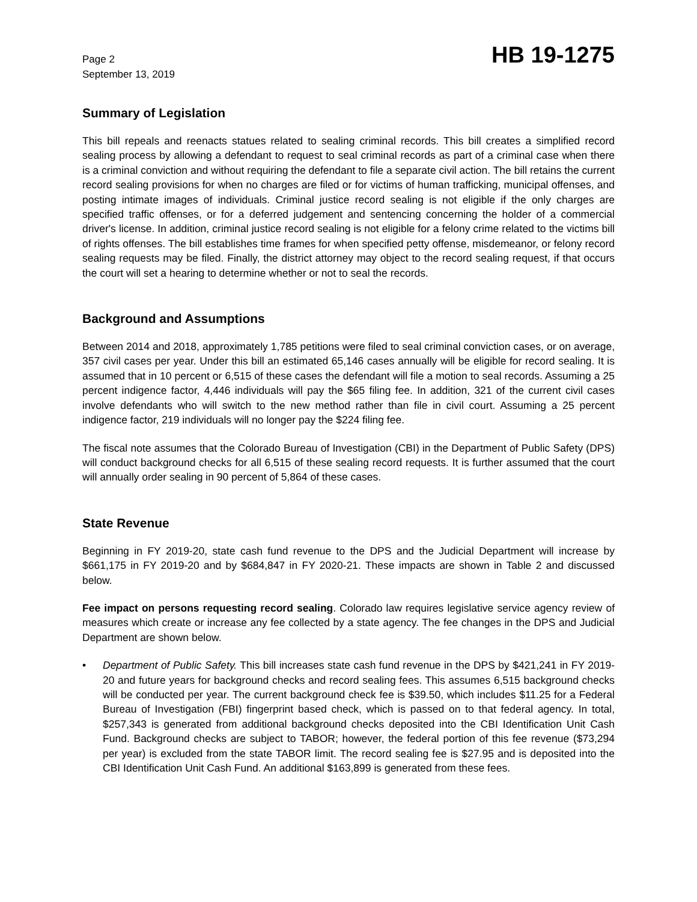Page 2
September 13, 2019
HB 19-1275
Summary of Legislation
This bill repeals and reenacts statues related to sealing criminal records. This bill creates a simplified record sealing process by allowing a defendant to request to seal criminal records as part of a criminal case when there is a criminal conviction and without requiring the defendant to file a separate civil action. The bill retains the current record sealing provisions for when no charges are filed or for victims of human trafficking, municipal offenses, and posting intimate images of individuals. Criminal justice record sealing is not eligible if the only charges are specified traffic offenses, or for a deferred judgement and sentencing concerning the holder of a commercial driver's license. In addition, criminal justice record sealing is not eligible for a felony crime related to the victims bill of rights offenses. The bill establishes time frames for when specified petty offense, misdemeanor, or felony record sealing requests may be filed. Finally, the district attorney may object to the record sealing request, if that occurs the court will set a hearing to determine whether or not to seal the records.
Background and Assumptions
Between 2014 and 2018, approximately 1,785 petitions were filed to seal criminal conviction cases, or on average, 357 civil cases per year. Under this bill an estimated 65,146 cases annually will be eligible for record sealing. It is assumed that in 10 percent or 6,515 of these cases the defendant will file a motion to seal records. Assuming a 25 percent indigence factor, 4,446 individuals will pay the $65 filing fee. In addition, 321 of the current civil cases involve defendants who will switch to the new method rather than file in civil court. Assuming a 25 percent indigence factor, 219 individuals will no longer pay the $224 filing fee.
The fiscal note assumes that the Colorado Bureau of Investigation (CBI) in the Department of Public Safety (DPS) will conduct background checks for all 6,515 of these sealing record requests. It is further assumed that the court will annually order sealing in 90 percent of 5,864 of these cases.
State Revenue
Beginning in FY 2019-20, state cash fund revenue to the DPS and the Judicial Department will increase by $661,175 in FY 2019-20 and by $684,847 in FY 2020-21. These impacts are shown in Table 2 and discussed below.
Fee impact on persons requesting record sealing. Colorado law requires legislative service agency review of measures which create or increase any fee collected by a state agency. The fee changes in the DPS and Judicial Department are shown below.
• Department of Public Safety. This bill increases state cash fund revenue in the DPS by $421,241 in FY 2019-20 and future years for background checks and record sealing fees. This assumes 6,515 background checks will be conducted per year. The current background check fee is $39.50, which includes $11.25 for a Federal Bureau of Investigation (FBI) fingerprint based check, which is passed on to that federal agency. In total, $257,343 is generated from additional background checks deposited into the CBI Identification Unit Cash Fund. Background checks are subject to TABOR; however, the federal portion of this fee revenue ($73,294 per year) is excluded from the state TABOR limit. The record sealing fee is $27.95 and is deposited into the CBI Identification Unit Cash Fund. An additional $163,899 is generated from these fees.